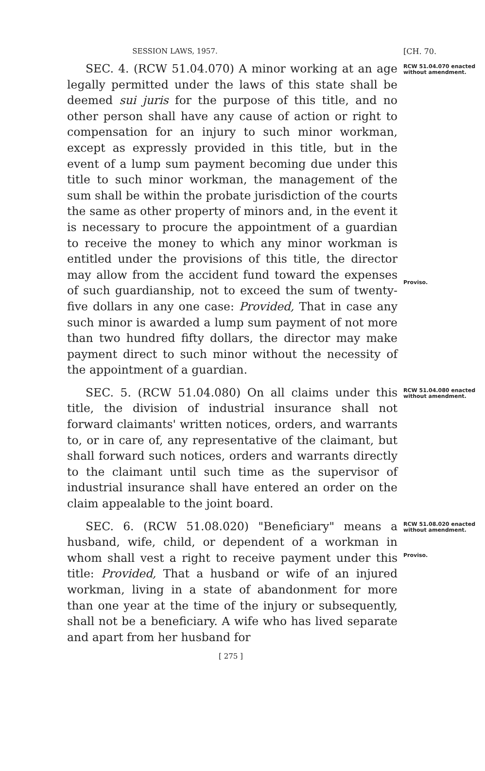SESSION LAWS, 1957. [CH. 70.
SEC. 4. (RCW 51.04.070) A minor working at an age legally permitted under the laws of this state shall be deemed sui juris for the purpose of this title, and no other person shall have any cause of action or right to compensation for an injury to such minor workman, except as expressly provided in this title, but in the event of a lump sum payment becoming due under this title to such minor workman, the management of the sum shall be within the probate jurisdiction of the courts the same as other property of minors and, in the event it is necessary to procure the appointment of a guardian to receive the money to which any minor workman is entitled under the provisions of this title, the director may allow from the accident fund toward the expenses of such guardianship, not to exceed the sum of twenty-five dollars in any one case: Provided, That in case any such minor is awarded a lump sum payment of not more than two hundred fifty dollars, the director may make payment direct to such minor without the necessity of the appointment of a guardian.
RCW 51.04.070 enacted without amendment.
Proviso.
SEC. 5. (RCW 51.04.080) On all claims under this title, the division of industrial insurance shall not forward claimants' written notices, orders, and warrants to, or in care of, any representative of the claimant, but shall forward such notices, orders and warrants directly to the claimant until such time as the supervisor of industrial insurance shall have entered an order on the claim appealable to the joint board.
RCW 51.04.080 enacted without amendment.
SEC. 6. (RCW 51.08.020) "Beneficiary" means a husband, wife, child, or dependent of a workman in whom shall vest a right to receive payment under this title: Provided, That a husband or wife of an injured workman, living in a state of abandonment for more than one year at the time of the injury or subsequently, shall not be a beneficiary. A wife who has lived separate and apart from her husband for
RCW 51.08.020 enacted without amendment.
Proviso.
[ 275 ]